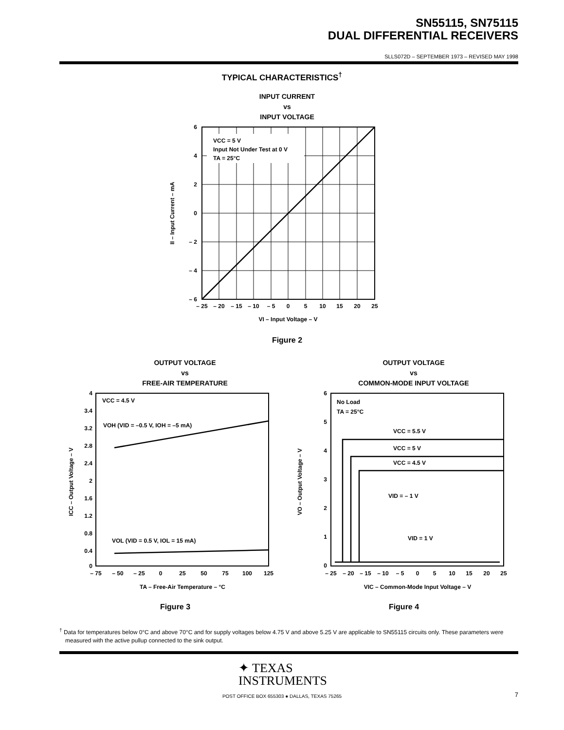SN55115, SN75115
DUAL DIFFERENTIAL RECEIVERS
SLLS072D – SEPTEMBER 1973 – REVISED MAY 1998
TYPICAL CHARACTERISTICS<sup>†</sup>
INPUT CURRENT
vs
INPUT VOLTAGE
VCC = 5 V
Input Not Under Test at 0 V
TA = 25°C
6
4
2
0
– 2
– 4
– 6
– 25
– 20
– 15
– 10
– 5
0
5
10
15
20
25
VI – Input Voltage – V
II – Input Current – mA
Figure 2
OUTPUT VOLTAGE
vs
FREE-AIR TEMPERATURE
OUTPUT VOLTAGE
vs
COMMON-MODE INPUT VOLTAGE
VCC = 4.5 V
VOH (VID = –0.5 V, IOH = –5 mA)
VOL (VID = 0.5 V, IOL = 15 mA)
4
3.4
3.2
2.8
2.4
2
1.6
1.2
0.8
0.4
0
– 75
– 50
– 25
0
25
50
75
100
125
TA – Free-Air Temperature – °C
ICC – Output Voltage – V
No Load
TA = 25°C
VCC = 5.5 V
VCC = 5 V
VCC = 4.5 V
VID = – 1 V
VID = 1 V
6
5
4
3
2
1
0
– 25
– 20
– 15
– 10
– 5
0
5
10
15
20
25
VIC – Common-Mode Input Voltage – V
VO – Output Voltage – V
Figure 3 Figure 4
<sup>†</sup> Data for temperatures below 0°C and above 70°C and for supply voltages below 4.75 V and above 5.25 V are applicable to SN55115 circuits only. These parameters were measured with the active pullup connected to the sink output.
✦ TEXAS
INSTRUMENTS
POST OFFICE BOX 655303 ● DALLAS, TEXAS 75265 7